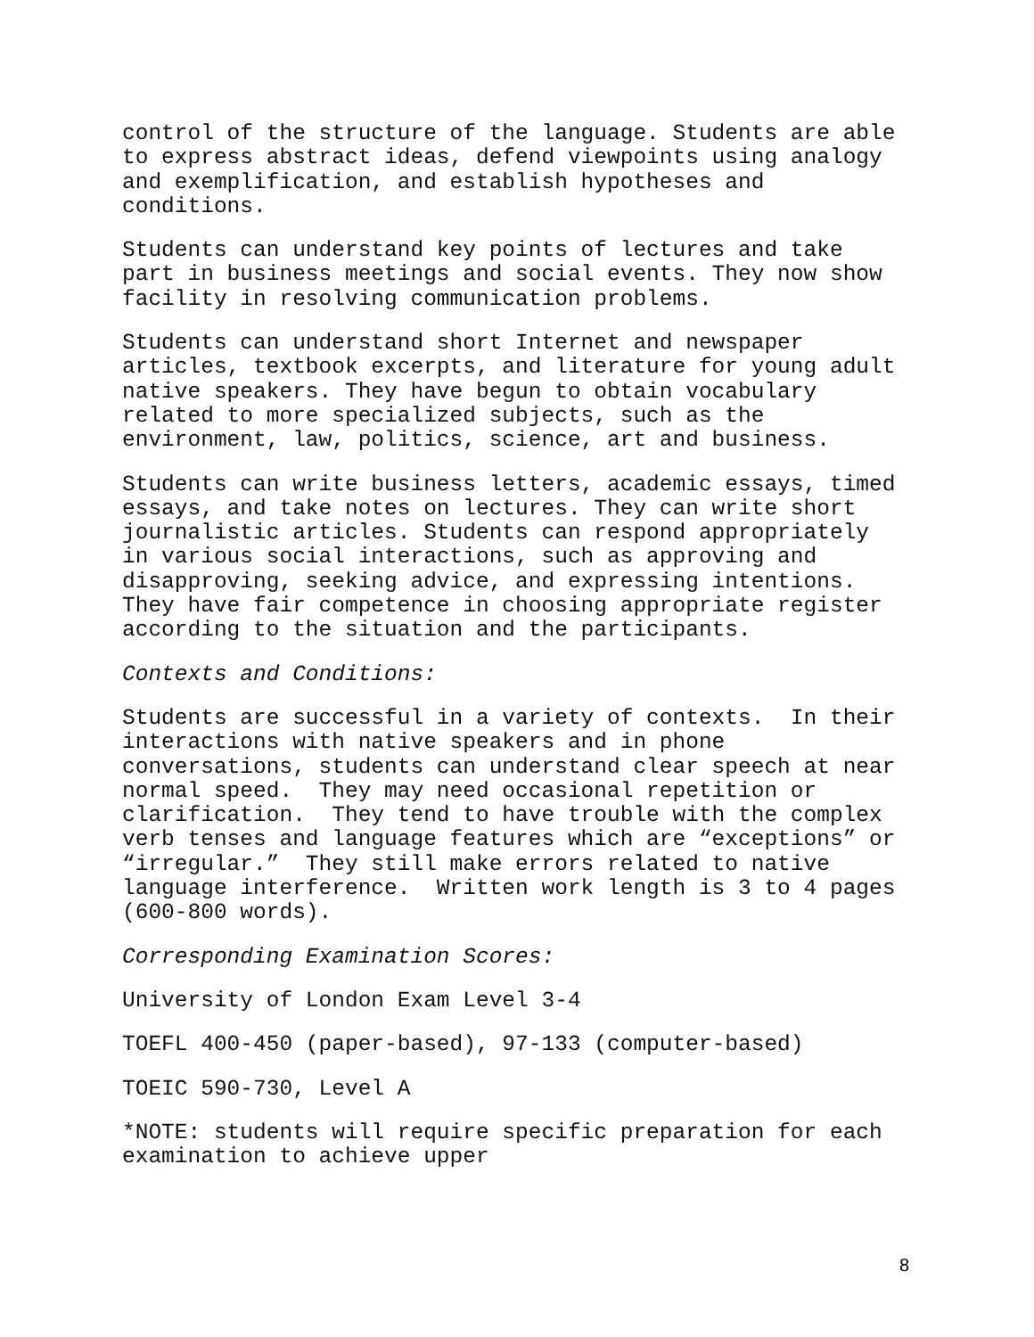control of the structure of the language. Students are able to express abstract ideas, defend viewpoints using analogy and exemplification, and establish hypotheses and conditions.
Students can understand key points of lectures and take part in business meetings and social events. They now show facility in resolving communication problems.
Students can understand short Internet and newspaper articles, textbook excerpts, and literature for young adult native speakers. They have begun to obtain vocabulary related to more specialized subjects, such as the environment, law, politics, science, art and business.
Students can write business letters, academic essays, timed essays, and take notes on lectures. They can write short journalistic articles. Students can respond appropriately in various social interactions, such as approving and disapproving, seeking advice, and expressing intentions. They have fair competence in choosing appropriate register according to the situation and the participants.
Contexts and Conditions:
Students are successful in a variety of contexts. In their interactions with native speakers and in phone conversations, students can understand clear speech at near normal speed. They may need occasional repetition or clarification. They tend to have trouble with the complex verb tenses and language features which are “exceptions” or “irregular.” They still make errors related to native language interference. Written work length is 3 to 4 pages (600-800 words).
Corresponding Examination Scores:
University of London Exam Level 3-4
TOEFL 400-450 (paper-based), 97-133 (computer-based)
TOEIC 590-730, Level A
*NOTE: students will require specific preparation for each examination to achieve upper
8